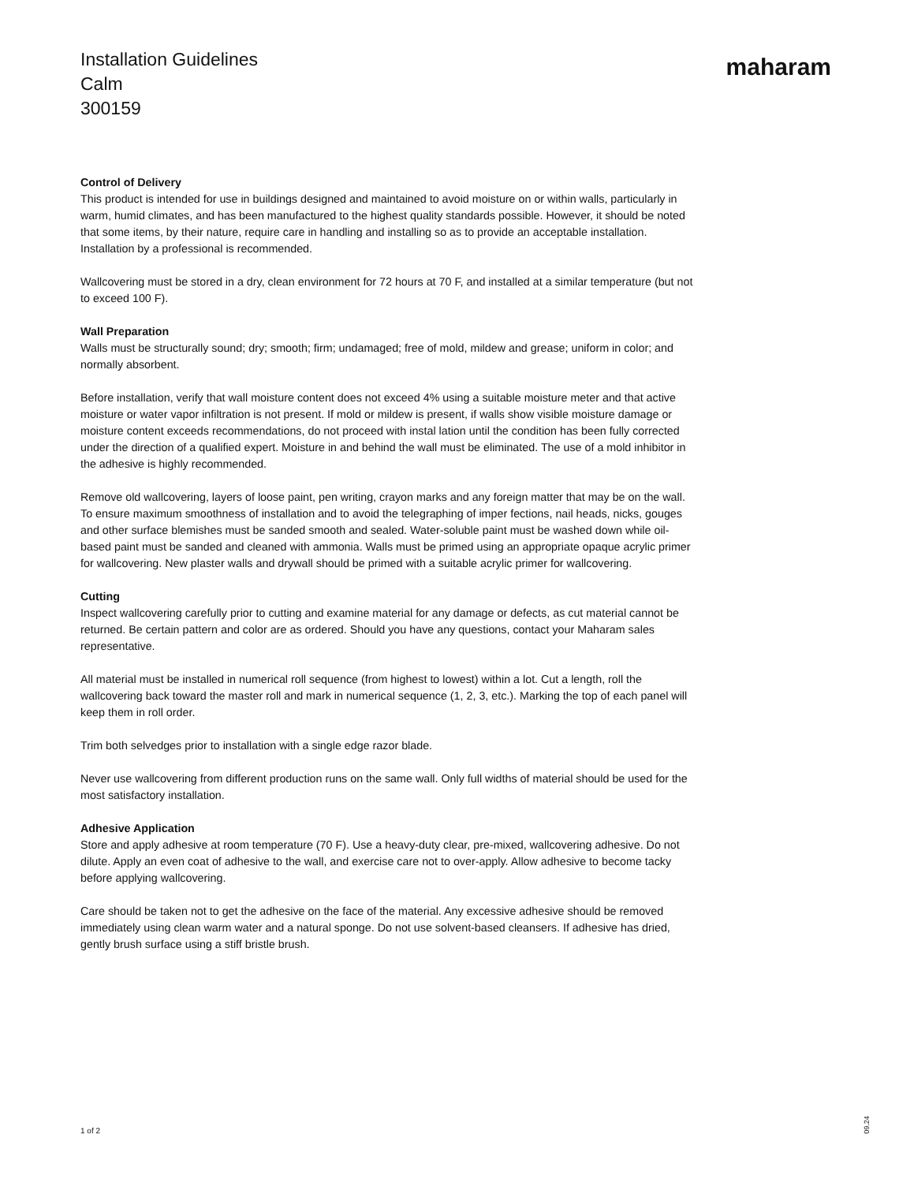Installation Guidelines
Calm
300159
maharam
Control of Delivery
This product is intended for use in buildings designed and maintained to avoid moisture on or within walls, particularly in warm, humid climates, and has been manufactured to the highest quality standards possible. However, it should be noted that some items, by their nature, require care in handling and installing so as to provide an acceptable installation. Installation by a professional is recommended.
Wallcovering must be stored in a dry, clean environment for 72 hours at 70 F, and installed at a similar temperature (but not to exceed 100 F).
Wall Preparation
Walls must be structurally sound; dry; smooth; firm; undamaged; free of mold, mildew and grease; uniform in color; and normally absorbent.
Before installation, verify that wall moisture content does not exceed 4% using a suitable moisture meter and that active moisture or water vapor infiltration is not present. If mold or mildew is present, if walls show visible moisture damage or moisture content exceeds recommendations, do not proceed with instal lation until the condition has been fully corrected under the direction of a qualified expert. Moisture in and behind the wall must be eliminated. The use of a mold inhibitor in the adhesive is highly recommended.
Remove old wallcovering, layers of loose paint, pen writing, crayon marks and any foreign matter that may be on the wall. To ensure maximum smoothness of installation and to avoid the telegraphing of imper fections, nail heads, nicks, gouges and other surface blemishes must be sanded smooth and sealed. Water-soluble paint must be washed down while oil-based paint must be sanded and cleaned with ammonia. Walls must be primed using an appropriate opaque acrylic primer for wallcovering. New plaster walls and drywall should be primed with a suitable acrylic primer for wallcovering.
Cutting
Inspect wallcovering carefully prior to cutting and examine material for any damage or defects, as cut material cannot be returned. Be certain pattern and color are as ordered. Should you have any questions, contact your Maharam sales representative.
All material must be installed in numerical roll sequence (from highest to lowest) within a lot. Cut a length, roll the wallcovering back toward the master roll and mark in numerical sequence (1, 2, 3, etc.). Marking the top of each panel will keep them in roll order.
Trim both selvedges prior to installation with a single edge razor blade.
Never use wallcovering from different production runs on the same wall. Only full widths of material should be used for the most satisfactory installation.
Adhesive Application
Store and apply adhesive at room temperature (70 F). Use a heavy-duty clear, pre-mixed, wallcovering adhesive. Do not dilute. Apply an even coat of adhesive to the wall, and exercise care not to over-apply. Allow adhesive to become tacky before applying wallcovering.
Care should be taken not to get the adhesive on the face of the material. Any excessive adhesive should be removed immediately using clean warm water and a natural sponge. Do not use solvent-based cleansers. If adhesive has dried, gently brush surface using a stiff bristle brush.
1 of 2
09.24